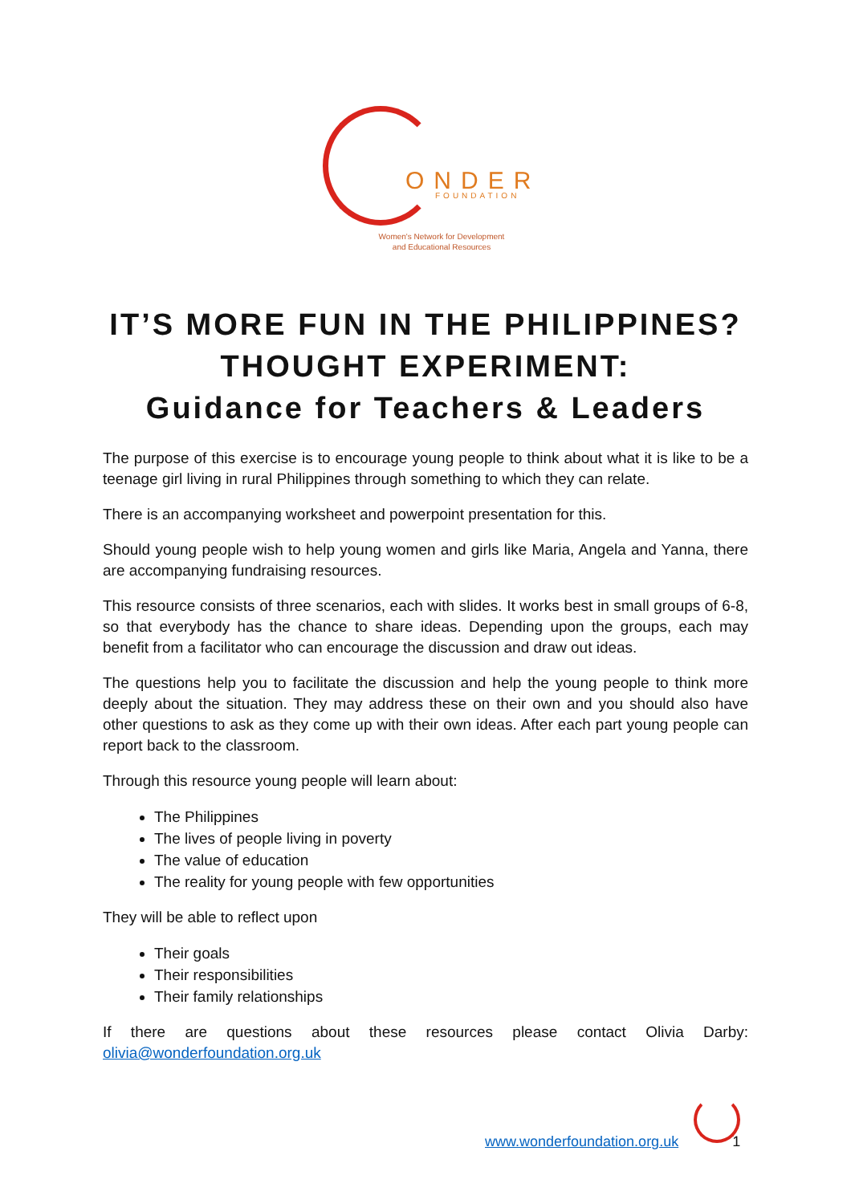ONDER
FOUNDATION
Women's Network for Development
and Educational Resources
IT’S MORE FUN IN THE PHILIPPINES?
THOUGHT EXPERIMENT:
Guidance for Teachers & Leaders
The purpose of this exercise is to encourage young people to think about what it is like to be a teenage girl living in rural Philippines through something to which they can relate.
There is an accompanying worksheet and powerpoint presentation for this.
Should young people wish to help young women and girls like Maria, Angela and Yanna, there are accompanying fundraising resources.
This resource consists of three scenarios, each with slides. It works best in small groups of 6-8, so that everybody has the chance to share ideas. Depending upon the groups, each may benefit from a facilitator who can encourage the discussion and draw out ideas.
The questions help you to facilitate the discussion and help the young people to think more deeply about the situation. They may address these on their own and you should also have other questions to ask as they come up with their own ideas. After each part young people can report back to the classroom.
Through this resource young people will learn about:
The Philippines
The lives of people living in poverty
The value of education
The reality for young people with few opportunities
They will be able to reflect upon
Their goals
Their responsibilities
Their family relationships
If there are questions about these resources please contact Olivia Darby: olivia@wonderfoundation.org.uk
www.wonderfoundation.org.uk 1